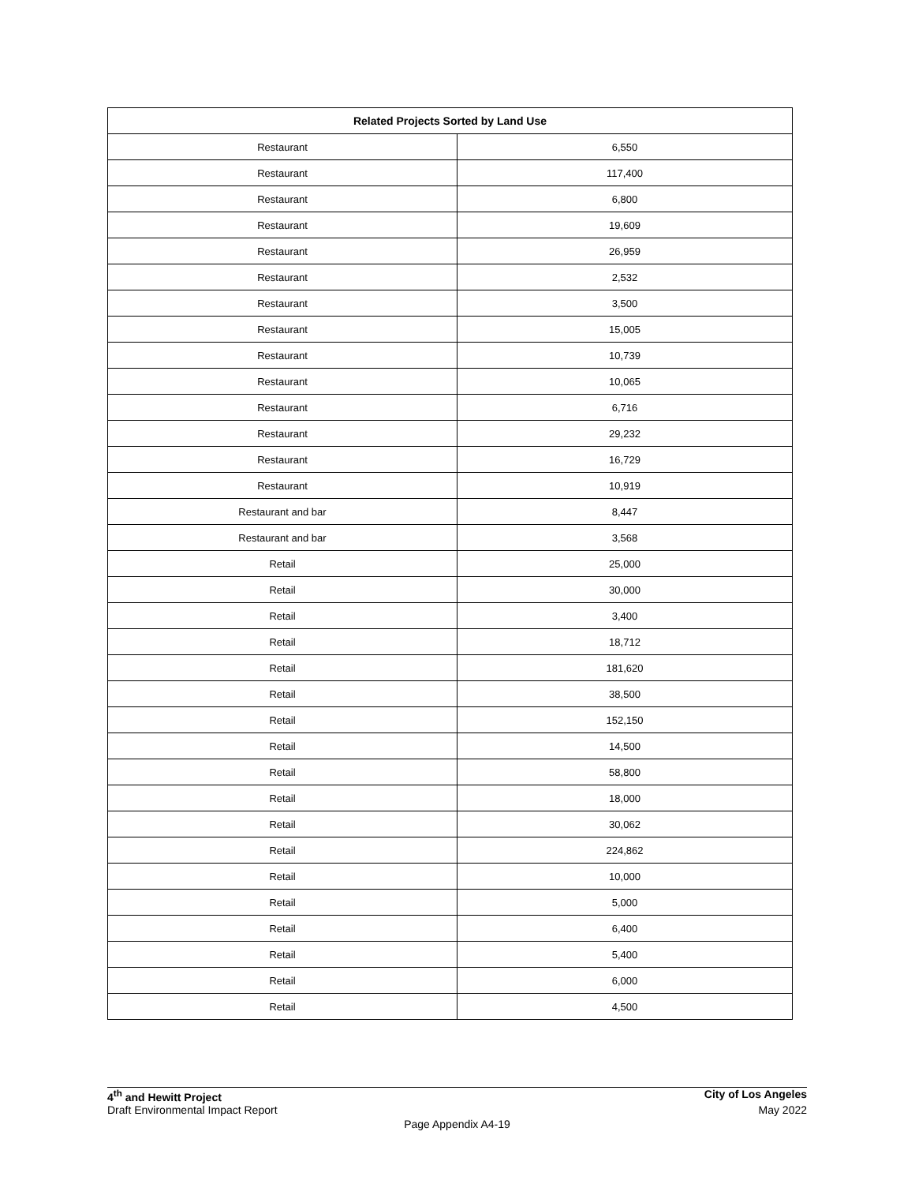| Related Projects Sorted by Land Use | |
| --- | --- |
| Restaurant | 6,550 |
| Restaurant | 117,400 |
| Restaurant | 6,800 |
| Restaurant | 19,609 |
| Restaurant | 26,959 |
| Restaurant | 2,532 |
| Restaurant | 3,500 |
| Restaurant | 15,005 |
| Restaurant | 10,739 |
| Restaurant | 10,065 |
| Restaurant | 6,716 |
| Restaurant | 29,232 |
| Restaurant | 16,729 |
| Restaurant | 10,919 |
| Restaurant and bar | 8,447 |
| Restaurant and bar | 3,568 |
| Retail | 25,000 |
| Retail | 30,000 |
| Retail | 3,400 |
| Retail | 18,712 |
| Retail | 181,620 |
| Retail | 38,500 |
| Retail | 152,150 |
| Retail | 14,500 |
| Retail | 58,800 |
| Retail | 18,000 |
| Retail | 30,062 |
| Retail | 224,862 |
| Retail | 10,000 |
| Retail | 5,000 |
| Retail | 6,400 |
| Retail | 5,400 |
| Retail | 6,000 |
| Retail | 4,500 |
4<sup>th</sup> and Hewitt Project City of Los Angeles
Draft Environmental Impact Report May 2022
Page Appendix A4-19